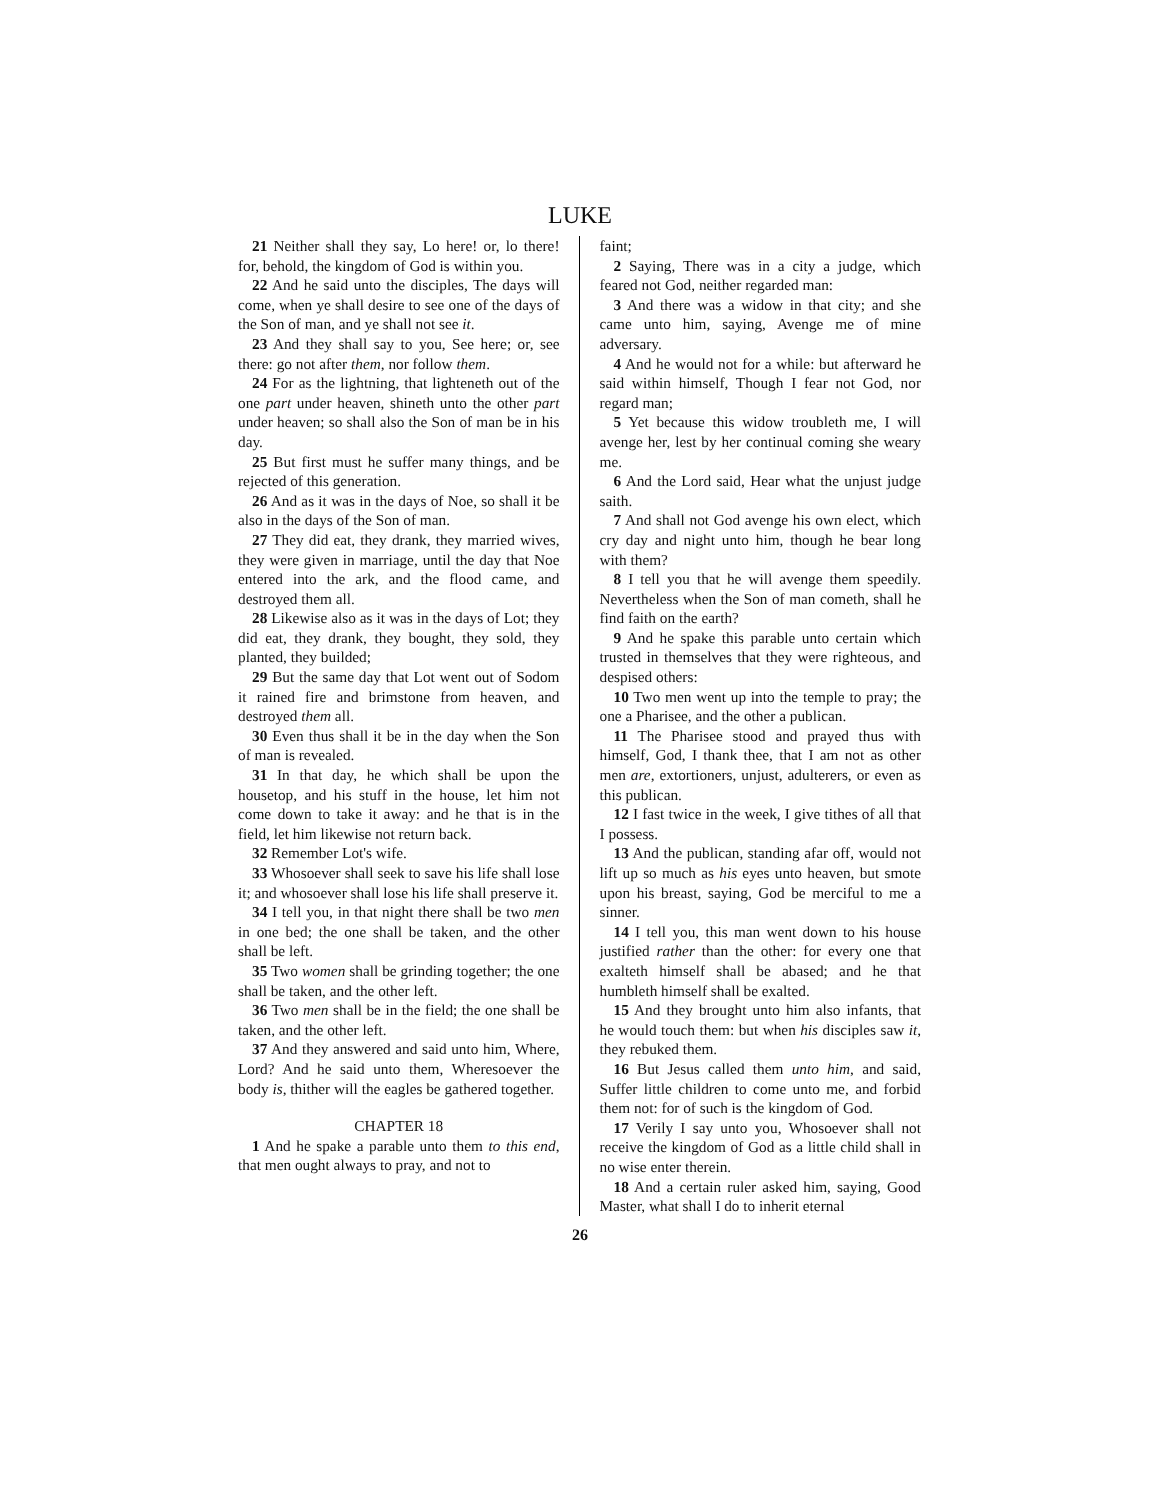LUKE
21 Neither shall they say, Lo here! or, lo there! for, behold, the kingdom of God is within you.
22 And he said unto the disciples, The days will come, when ye shall desire to see one of the days of the Son of man, and ye shall not see it.
23 And they shall say to you, See here; or, see there: go not after them, nor follow them.
24 For as the lightning, that lighteneth out of the one part under heaven, shineth unto the other part under heaven; so shall also the Son of man be in his day.
25 But first must he suffer many things, and be rejected of this generation.
26 And as it was in the days of Noe, so shall it be also in the days of the Son of man.
27 They did eat, they drank, they married wives, they were given in marriage, until the day that Noe entered into the ark, and the flood came, and destroyed them all.
28 Likewise also as it was in the days of Lot; they did eat, they drank, they bought, they sold, they planted, they builded;
29 But the same day that Lot went out of Sodom it rained fire and brimstone from heaven, and destroyed them all.
30 Even thus shall it be in the day when the Son of man is revealed.
31 In that day, he which shall be upon the housetop, and his stuff in the house, let him not come down to take it away: and he that is in the field, let him likewise not return back.
32 Remember Lot's wife.
33 Whosoever shall seek to save his life shall lose it; and whosoever shall lose his life shall preserve it.
34 I tell you, in that night there shall be two men in one bed; the one shall be taken, and the other shall be left.
35 Two women shall be grinding together; the one shall be taken, and the other left.
36 Two men shall be in the field; the one shall be taken, and the other left.
37 And they answered and said unto him, Where, Lord? And he said unto them, Wheresoever the body is, thither will the eagles be gathered together.
CHAPTER 18
1 And he spake a parable unto them to this end, that men ought always to pray, and not to
faint;
2 Saying, There was in a city a judge, which feared not God, neither regarded man:
3 And there was a widow in that city; and she came unto him, saying, Avenge me of mine adversary.
4 And he would not for a while: but afterward he said within himself, Though I fear not God, nor regard man;
5 Yet because this widow troubleth me, I will avenge her, lest by her continual coming she weary me.
6 And the Lord said, Hear what the unjust judge saith.
7 And shall not God avenge his own elect, which cry day and night unto him, though he bear long with them?
8 I tell you that he will avenge them speedily. Nevertheless when the Son of man cometh, shall he find faith on the earth?
9 And he spake this parable unto certain which trusted in themselves that they were righteous, and despised others:
10 Two men went up into the temple to pray; the one a Pharisee, and the other a publican.
11 The Pharisee stood and prayed thus with himself, God, I thank thee, that I am not as other men are, extortioners, unjust, adulterers, or even as this publican.
12 I fast twice in the week, I give tithes of all that I possess.
13 And the publican, standing afar off, would not lift up so much as his eyes unto heaven, but smote upon his breast, saying, God be merciful to me a sinner.
14 I tell you, this man went down to his house justified rather than the other: for every one that exalteth himself shall be abased; and he that humbleth himself shall be exalted.
15 And they brought unto him also infants, that he would touch them: but when his disciples saw it, they rebuked them.
16 But Jesus called them unto him, and said, Suffer little children to come unto me, and forbid them not: for of such is the kingdom of God.
17 Verily I say unto you, Whosoever shall not receive the kingdom of God as a little child shall in no wise enter therein.
18 And a certain ruler asked him, saying, Good Master, what shall I do to inherit eternal
26